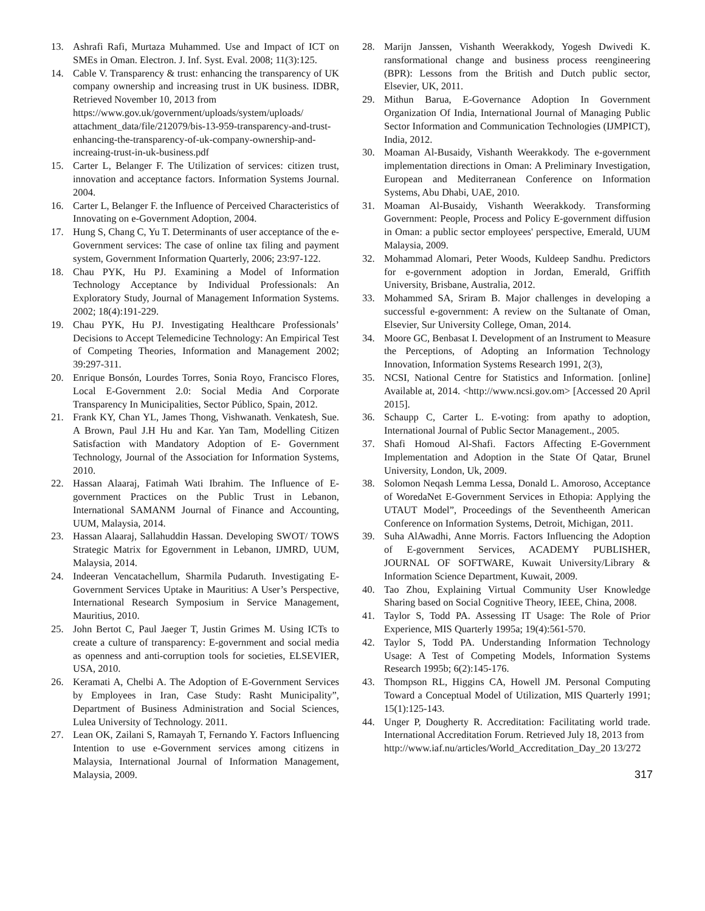13. Ashrafi Rafi, Murtaza Muhammed. Use and Impact of ICT on SMEs in Oman. Electron. J. Inf. Syst. Eval. 2008; 11(3):125.
14. Cable V. Transparency & trust: enhancing the transparency of UK company ownership and increasing trust in UK business. IDBR, Retrieved November 10, 2013 from
https://www.gov.uk/government/uploads/system/uploads/ attachment_data/file/212079/bis-13-959-transparency-and-trust-enhancing-the-transparency-of-uk-company-ownership-and-increaing-trust-in-uk-business.pdf
15. Carter L, Belanger F. The Utilization of services: citizen trust, innovation and acceptance factors. Information Systems Journal. 2004.
16. Carter L, Belanger F. the Influence of Perceived Characteristics of Innovating on e-Government Adoption, 2004.
17. Hung S, Chang C, Yu T. Determinants of user acceptance of the e-Government services: The case of online tax filing and payment system, Government Information Quarterly, 2006; 23:97-122.
18. Chau PYK, Hu PJ. Examining a Model of Information Technology Acceptance by Individual Professionals: An Exploratory Study, Journal of Management Information Systems. 2002; 18(4):191-229.
19. Chau PYK, Hu PJ. Investigating Healthcare Professionals’ Decisions to Accept Telemedicine Technology: An Empirical Test of Competing Theories, Information and Management 2002; 39:297-311.
20. Enrique Bonsón, Lourdes Torres, Sonia Royo, Francisco Flores, Local E-Government 2.0: Social Media And Corporate Transparency In Municipalities, Sector Público, Spain, 2012.
21. Frank KY, Chan YL, James Thong, Vishwanath. Venkatesh, Sue. A Brown, Paul J.H Hu and Kar. Yan Tam, Modelling Citizen Satisfaction with Mandatory Adoption of E- Government Technology, Journal of the Association for Information Systems, 2010.
22. Hassan Alaaraj, Fatimah Wati Ibrahim. The Influence of E-government Practices on the Public Trust in Lebanon, International SAMANM Journal of Finance and Accounting, UUM, Malaysia, 2014.
23. Hassan Alaaraj, Sallahuddin Hassan. Developing SWOT/ TOWS Strategic Matrix for Egovernment in Lebanon, IJMRD, UUM, Malaysia, 2014.
24. Indeeran Vencatachellum, Sharmila Pudaruth. Investigating E-Government Services Uptake in Mauritius: A User’s Perspective, International Research Symposium in Service Management, Mauritius, 2010.
25. John Bertot C, Paul Jaeger T, Justin Grimes M. Using ICTs to create a culture of transparency: E-government and social media as openness and anti-corruption tools for societies, ELSEVIER, USA, 2010.
26. Keramati A, Chelbi A. The Adoption of E-Government Services by Employees in Iran, Case Study: Rasht Municipality”, Department of Business Administration and Social Sciences, Lulea University of Technology. 2011.
27. Lean OK, Zailani S, Ramayah T, Fernando Y. Factors Influencing Intention to use e-Government services among citizens in Malaysia, International Journal of Information Management, Malaysia, 2009.
28. Marijn Janssen, Vishanth Weerakkody, Yogesh Dwivedi K. ransformational change and business process reengineering (BPR): Lessons from the British and Dutch public sector, Elsevier, UK, 2011.
29. Mithun Barua, E-Governance Adoption In Government Organization Of India, International Journal of Managing Public Sector Information and Communication Technologies (IJMPICT), India, 2012.
30. Moaman Al-Busaidy, Vishanth Weerakkody. The e-government implementation directions in Oman: A Preliminary Investigation, European and Mediterranean Conference on Information Systems, Abu Dhabi, UAE, 2010.
31. Moaman Al-Busaidy, Vishanth Weerakkody. Transforming Government: People, Process and Policy E-government diffusion in Oman: a public sector employees' perspective, Emerald, UUM Malaysia, 2009.
32. Mohammad Alomari, Peter Woods, Kuldeep Sandhu. Predictors for e-government adoption in Jordan, Emerald, Griffith University, Brisbane, Australia, 2012.
33. Mohammed SA, Sriram B. Major challenges in developing a successful e-government: A review on the Sultanate of Oman, Elsevier, Sur University College, Oman, 2014.
34. Moore GC, Benbasat I. Development of an Instrument to Measure the Perceptions, of Adopting an Information Technology Innovation, Information Systems Research 1991, 2(3),
35. NCSI, National Centre for Statistics and Information. [online] Available at, 2014. <http://www.ncsi.gov.om> [Accessed 20 April 2015].
36. Schaupp C, Carter L. E-voting: from apathy to adoption, International Journal of Public Sector Management., 2005.
37. Shafi Homoud Al-Shafi. Factors Affecting E-Government Implementation and Adoption in the State Of Qatar, Brunel University, London, Uk, 2009.
38. Solomon Neqash Lemma Lessa, Donald L. Amoroso, Acceptance of WoredaNet E-Government Services in Ethopia: Applying the UTAUT Model”, Proceedings of the Seventheenth American Conference on Information Systems, Detroit, Michigan, 2011.
39. Suha AlAwadhi, Anne Morris. Factors Influencing the Adoption of E-government Services, ACADEMY PUBLISHER, JOURNAL OF SOFTWARE, Kuwait University/Library & Information Science Department, Kuwait, 2009.
40. Tao Zhou, Explaining Virtual Community User Knowledge Sharing based on Social Cognitive Theory, IEEE, China, 2008.
41. Taylor S, Todd PA. Assessing IT Usage: The Role of Prior Experience, MIS Quarterly 1995a; 19(4):561-570.
42. Taylor S, Todd PA. Understanding Information Technology Usage: A Test of Competing Models, Information Systems Research 1995b; 6(2):145-176.
43. Thompson RL, Higgins CA, Howell JM. Personal Computing Toward a Conceptual Model of Utilization, MIS Quarterly 1991; 15(1):125-143.
44. Unger P, Dougherty R. Accreditation: Facilitating world trade. International Accreditation Forum. Retrieved July 18, 2013 from
http://www.iaf.nu/articles/World_Accreditation_Day_20 13/272
317